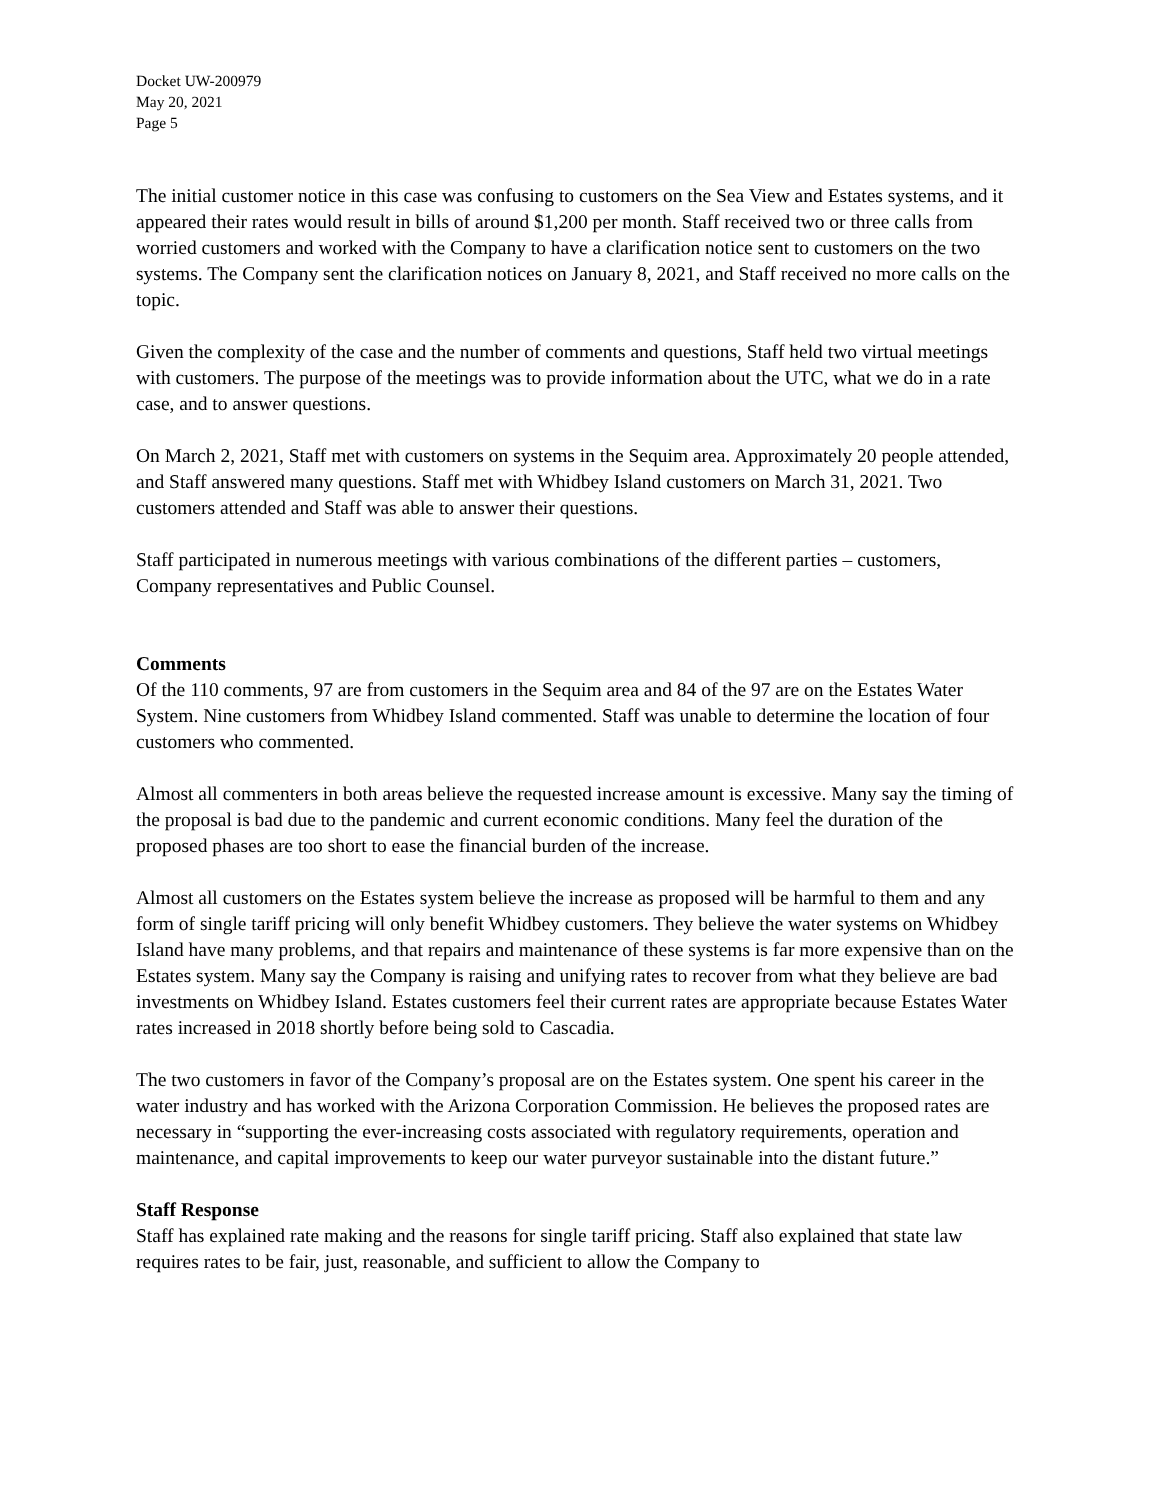Docket UW-200979
May 20, 2021
Page 5
The initial customer notice in this case was confusing to customers on the Sea View and Estates systems, and it appeared their rates would result in bills of around $1,200 per month. Staff received two or three calls from worried customers and worked with the Company to have a clarification notice sent to customers on the two systems. The Company sent the clarification notices on January 8, 2021, and Staff received no more calls on the topic.
Given the complexity of the case and the number of comments and questions, Staff held two virtual meetings with customers. The purpose of the meetings was to provide information about the UTC, what we do in a rate case, and to answer questions.
On March 2, 2021, Staff met with customers on systems in the Sequim area. Approximately 20 people attended, and Staff answered many questions. Staff met with Whidbey Island customers on March 31, 2021. Two customers attended and Staff was able to answer their questions.
Staff participated in numerous meetings with various combinations of the different parties – customers, Company representatives and Public Counsel.
Comments
Of the 110 comments, 97 are from customers in the Sequim area and 84 of the 97 are on the Estates Water System. Nine customers from Whidbey Island commented. Staff was unable to determine the location of four customers who commented.
Almost all commenters in both areas believe the requested increase amount is excessive. Many say the timing of the proposal is bad due to the pandemic and current economic conditions. Many feel the duration of the proposed phases are too short to ease the financial burden of the increase.
Almost all customers on the Estates system believe the increase as proposed will be harmful to them and any form of single tariff pricing will only benefit Whidbey customers. They believe the water systems on Whidbey Island have many problems, and that repairs and maintenance of these systems is far more expensive than on the Estates system. Many say the Company is raising and unifying rates to recover from what they believe are bad investments on Whidbey Island. Estates customers feel their current rates are appropriate because Estates Water rates increased in 2018 shortly before being sold to Cascadia.
The two customers in favor of the Company’s proposal are on the Estates system. One spent his career in the water industry and has worked with the Arizona Corporation Commission. He believes the proposed rates are necessary in “supporting the ever-increasing costs associated with regulatory requirements, operation and maintenance, and capital improvements to keep our water purveyor sustainable into the distant future.”
Staff Response
Staff has explained rate making and the reasons for single tariff pricing. Staff also explained that state law requires rates to be fair, just, reasonable, and sufficient to allow the Company to